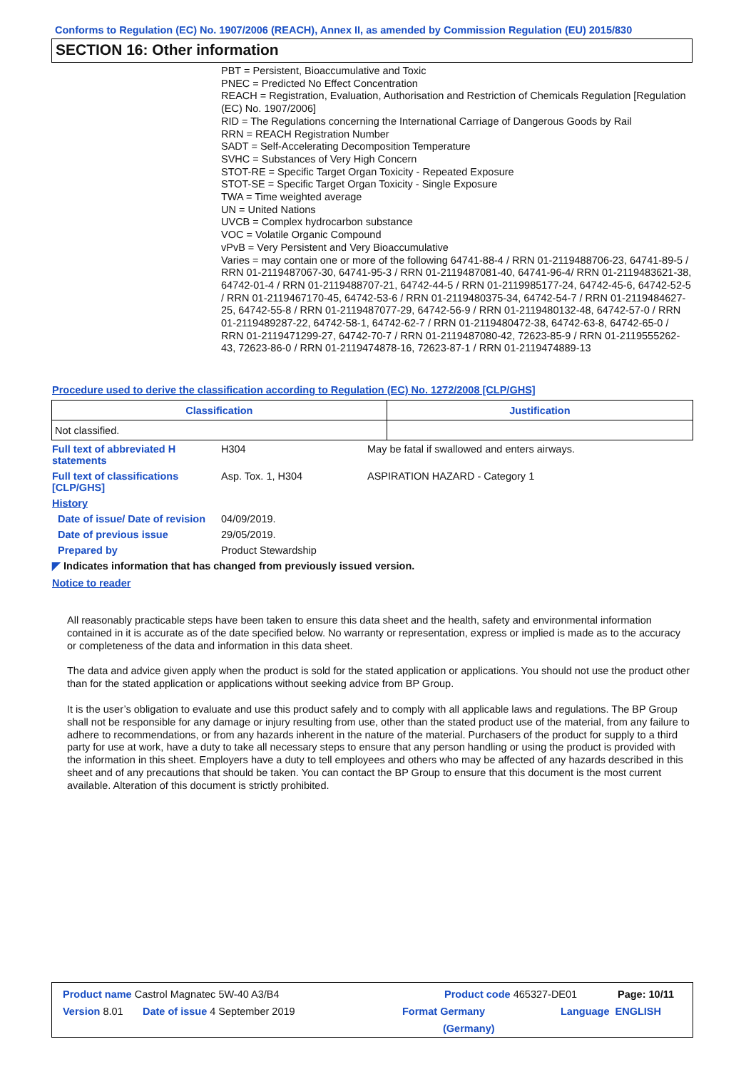Conforms to Regulation (EC) No. 1907/2006 (REACH), Annex II, as amended by Commission Regulation (EU) 2015/830
SECTION 16: Other information
PBT = Persistent, Bioaccumulative and Toxic
PNEC = Predicted No Effect Concentration
REACH = Registration, Evaluation, Authorisation and Restriction of Chemicals Regulation [Regulation (EC) No. 1907/2006]
RID = The Regulations concerning the International Carriage of Dangerous Goods by Rail
RRN = REACH Registration Number
SADT = Self-Accelerating Decomposition Temperature
SVHC = Substances of Very High Concern
STOT-RE = Specific Target Organ Toxicity - Repeated Exposure
STOT-SE = Specific Target Organ Toxicity - Single Exposure
TWA = Time weighted average
UN = United Nations
UVCB = Complex hydrocarbon substance
VOC = Volatile Organic Compound
vPvB = Very Persistent and Very Bioaccumulative
Varies = may contain one or more of the following 64741-88-4 / RRN 01-2119488706-23, 64741-89-5 / RRN 01-2119487067-30, 64741-95-3 / RRN 01-2119487081-40, 64741-96-4/ RRN 01-2119483621-38, 64742-01-4 / RRN 01-2119488707-21, 64742-44-5 / RRN 01-2119985177-24, 64742-45-6, 64742-52-5 / RRN 01-2119467170-45, 64742-53-6 / RRN 01-2119480375-34, 64742-54-7 / RRN 01-2119484627-25, 64742-55-8 / RRN 01-2119487077-29, 64742-56-9 / RRN 01-2119480132-48, 64742-57-0 / RRN 01-2119489287-22, 64742-58-1, 64742-62-7 / RRN 01-2119480472-38, 64742-63-8, 64742-65-0 / RRN 01-2119471299-27, 64742-70-7 / RRN 01-2119487080-42, 72623-85-9 / RRN 01-2119555262-43, 72623-86-0 / RRN 01-2119474878-16, 72623-87-1 / RRN 01-2119474889-13
Procedure used to derive the classification according to Regulation (EC) No. 1272/2008 [CLP/GHS]
| Classification | Justification |
| --- | --- |
| Not classified. | |
Full text of abbreviated H statements
H304 May be fatal if swallowed and enters airways.
Full text of classifications [CLP/GHS]
Asp. Tox. 1, H304 ASPIRATION HAZARD - Category 1
History
Date of issue/ Date of revision
04/09/2019.
Date of previous issue 29/05/2019.
Prepared by Product Stewardship
◤ Indicates information that has changed from previously issued version.
Notice to reader
All reasonably practicable steps have been taken to ensure this data sheet and the health, safety and environmental information contained in it is accurate as of the date specified below. No warranty or representation, express or implied is made as to the accuracy or completeness of the data and information in this data sheet.
The data and advice given apply when the product is sold for the stated application or applications. You should not use the product other than for the stated application or applications without seeking advice from BP Group.
It is the user’s obligation to evaluate and use this product safely and to comply with all applicable laws and regulations. The BP Group shall not be responsible for any damage or injury resulting from use, other than the stated product use of the material, from any failure to adhere to recommendations, or from any hazards inherent in the nature of the material. Purchasers of the product for supply to a third party for use at work, have a duty to take all necessary steps to ensure that any person handling or using the product is provided with the information in this sheet. Employers have a duty to tell employees and others who may be affected of any hazards described in this sheet and of any precautions that should be taken. You can contact the BP Group to ensure that this document is the most current available. Alteration of this document is strictly prohibited.
Product name Castrol Magnatec 5W-40 A3/B4 Product code 465327-DE01 Page: 10/11
Version 8.01 Date of issue 4 September 2019 Format Germany
(Germany) Language ENGLISH